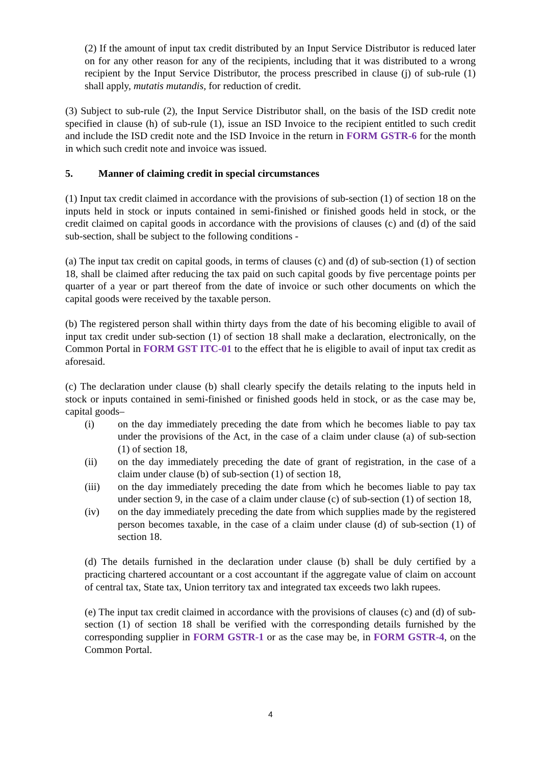(2) If the amount of input tax credit distributed by an Input Service Distributor is reduced later on for any other reason for any of the recipients, including that it was distributed to a wrong recipient by the Input Service Distributor, the process prescribed in clause (j) of sub-rule (1) shall apply, mutatis mutandis, for reduction of credit.
(3) Subject to sub-rule (2), the Input Service Distributor shall, on the basis of the ISD credit note specified in clause (h) of sub-rule (1), issue an ISD Invoice to the recipient entitled to such credit and include the ISD credit note and the ISD Invoice in the return in FORM GSTR-6 for the month in which such credit note and invoice was issued.
5. Manner of claiming credit in special circumstances
(1) Input tax credit claimed in accordance with the provisions of sub-section (1) of section 18 on the inputs held in stock or inputs contained in semi-finished or finished goods held in stock, or the credit claimed on capital goods in accordance with the provisions of clauses (c) and (d) of the said sub-section, shall be subject to the following conditions -
(a) The input tax credit on capital goods, in terms of clauses (c) and (d) of sub-section (1) of section 18, shall be claimed after reducing the tax paid on such capital goods by five percentage points per quarter of a year or part thereof from the date of invoice or such other documents on which the capital goods were received by the taxable person.
(b) The registered person shall within thirty days from the date of his becoming eligible to avail of input tax credit under sub-section (1) of section 18 shall make a declaration, electronically, on the Common Portal in FORM GST ITC-01 to the effect that he is eligible to avail of input tax credit as aforesaid.
(c) The declaration under clause (b) shall clearly specify the details relating to the inputs held in stock or inputs contained in semi-finished or finished goods held in stock, or as the case may be, capital goods–
(i) on the day immediately preceding the date from which he becomes liable to pay tax under the provisions of the Act, in the case of a claim under clause (a) of sub-section (1) of section 18,
(ii) on the day immediately preceding the date of grant of registration, in the case of a claim under clause (b) of sub-section (1) of section 18,
(iii) on the day immediately preceding the date from which he becomes liable to pay tax under section 9, in the case of a claim under clause (c) of sub-section (1) of section 18,
(iv) on the day immediately preceding the date from which supplies made by the registered person becomes taxable, in the case of a claim under clause (d) of sub-section (1) of section 18.
(d) The details furnished in the declaration under clause (b) shall be duly certified by a practicing chartered accountant or a cost accountant if the aggregate value of claim on account of central tax, State tax, Union territory tax and integrated tax exceeds two lakh rupees.
(e) The input tax credit claimed in accordance with the provisions of clauses (c) and (d) of sub-section (1) of section 18 shall be verified with the corresponding details furnished by the corresponding supplier in FORM GSTR-1 or as the case may be, in FORM GSTR-4, on the Common Portal.
4